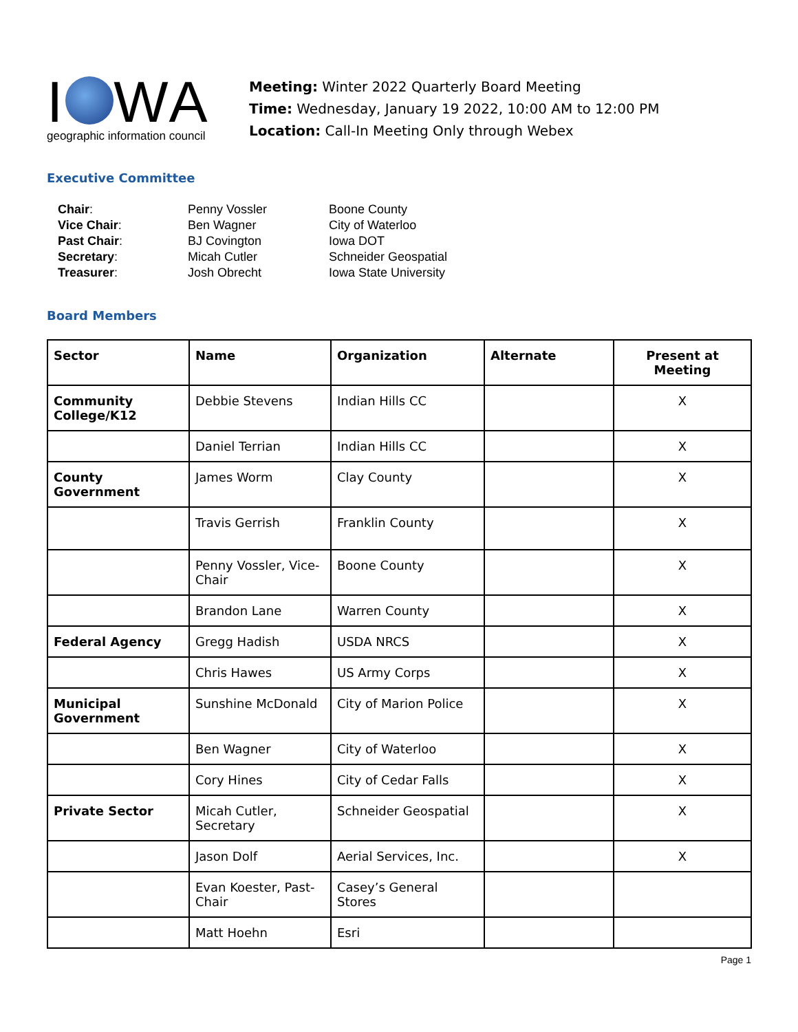I WA
geographic information council
Meeting: Winter 2022 Quarterly Board Meeting
Time: Wednesday, January 19 2022, 10:00 AM to 12:00 PM
Location: Call-In Meeting Only through Webex
Executive Committee
| Chair : | Penny Vossler | Boone County |
| Vice Chair : | Ben Wagner | City of Waterloo |
| Past Chair : | BJ Covington | Iowa DOT |
| Secretary : | Micah Cutler | Schneider Geospatial |
| Treasurer : | Josh Obrecht | Iowa State University |
Board Members
| Sector | Name | Organization | Alternate | Present at Meeting |
| --- | --- | --- | --- | --- |
| Community College/K12 | Debbie Stevens | Indian Hills CC | | X |
| | Daniel Terrian | Indian Hills CC | | X |
| County Government | James Worm | Clay County | | X |
| | Travis Gerrish | Franklin County | | X |
| | Penny Vossler, Vice-Chair | Boone County | | X |
| | Brandon Lane | Warren County | | X |
| Federal Agency | Gregg Hadish | USDA NRCS | | X |
| | Chris Hawes | US Army Corps | | X |
| Municipal Government | Sunshine McDonald | City of Marion Police | | X |
| | Ben Wagner | City of Waterloo | | X |
| | Cory Hines | City of Cedar Falls | | X |
| Private Sector | Micah Cutler, Secretary | Schneider Geospatial | | X |
| | Jason Dolf | Aerial Services, Inc. | | X |
| | Evan Koester, Past-Chair | Casey’s General Stores | | |
| | Matt Hoehn | Esri | | |
Page 1